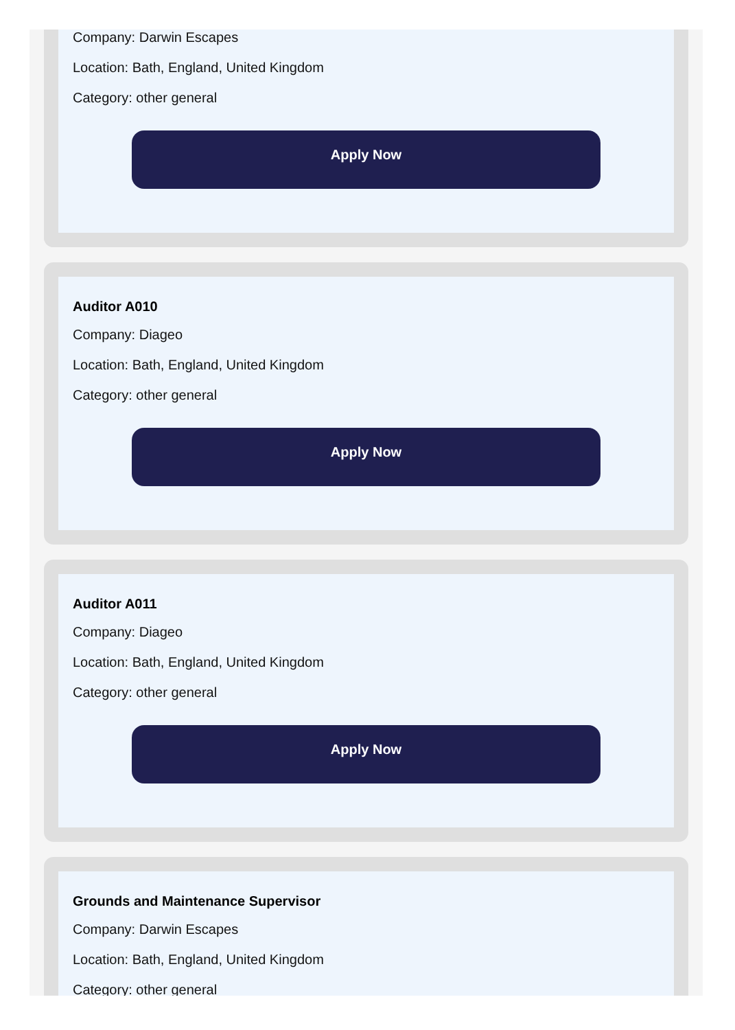Company: Darwin Escapes
Location: Bath, England, United Kingdom
Category: other general
Apply Now
Auditor A010
Company: Diageo
Location: Bath, England, United Kingdom
Category: other general
Apply Now
Auditor A011
Company: Diageo
Location: Bath, England, United Kingdom
Category: other general
Apply Now
Grounds and Maintenance Supervisor
Company: Darwin Escapes
Location: Bath, England, United Kingdom
Category: other general